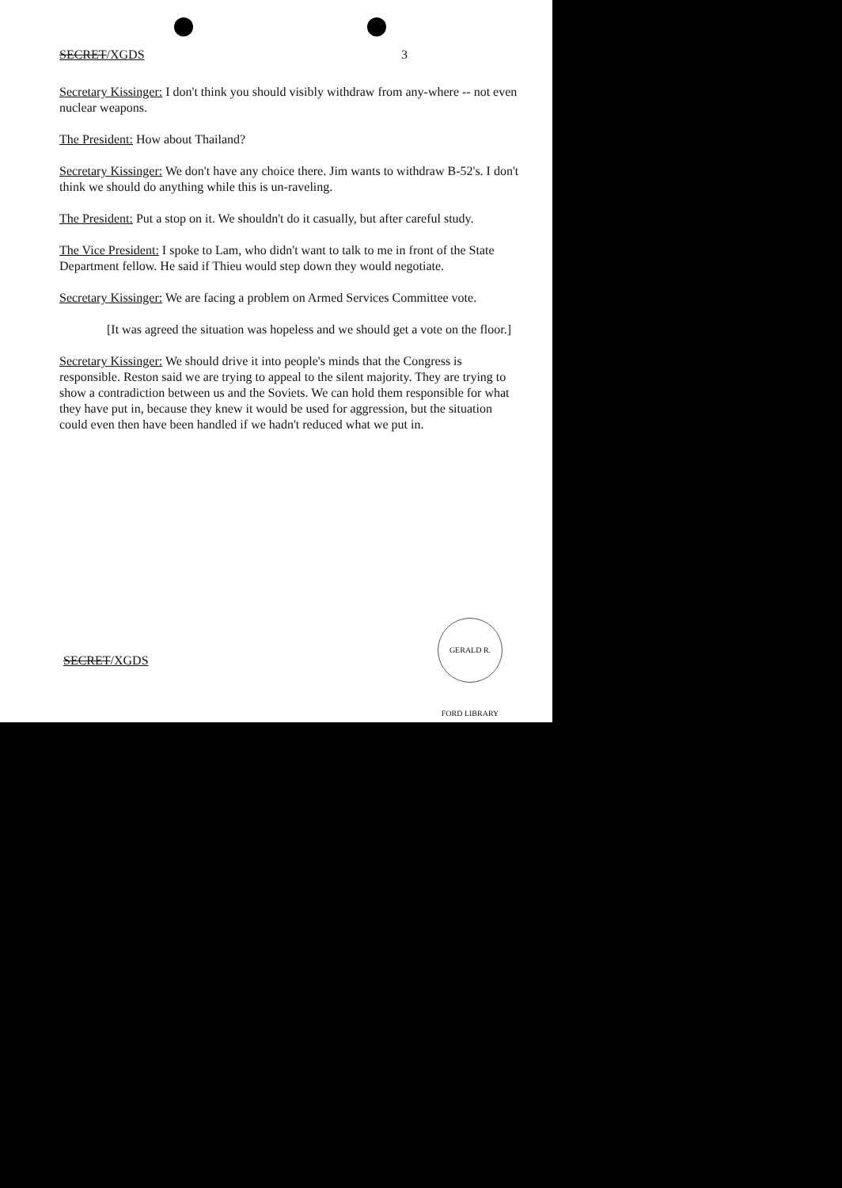SECRET/XGDS 3
Secretary Kissinger: I don't think you should visibly withdraw from any-where -- not even nuclear weapons.
The President: How about Thailand?
Secretary Kissinger: We don't have any choice there. Jim wants to withdraw B-52's. I don't think we should do anything while this is un-raveling.
The President: Put a stop on it. We shouldn't do it casually, but after careful study.
The Vice President: I spoke to Lam, who didn't want to talk to me in front of the State Department fellow. He said if Thieu would step down they would negotiate.
Secretary Kissinger: We are facing a problem on Armed Services Committee vote.
[It was agreed the situation was hopeless and we should get a vote on the floor.]
Secretary Kissinger: We should drive it into people's minds that the Congress is responsible. Reston said we are trying to appeal to the silent majority. They are trying to show a contradiction between us and the Soviets. We can hold them responsible for what they have put in, because they knew it would be used for aggression, but the situation could even then have been handled if we hadn't reduced what we put in.
GERALD R. FORD LIBRARY
SECRET/XGDS